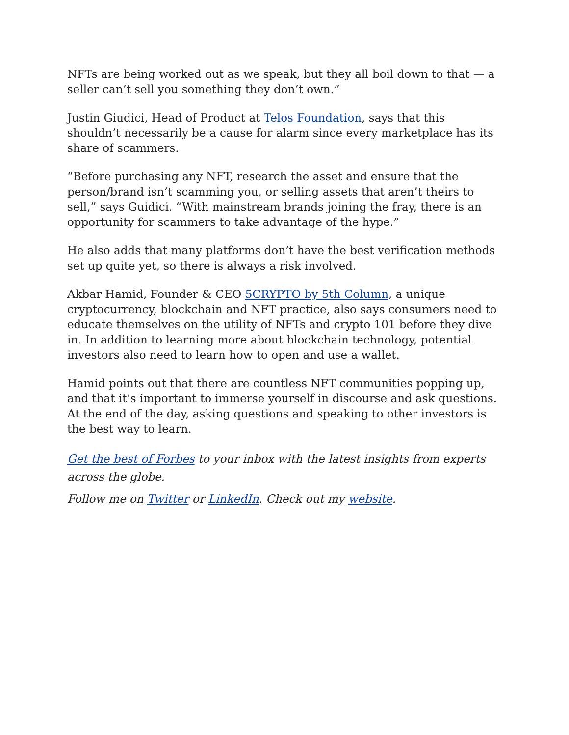NFTs are being worked out as we speak, but they all boil down to that — a seller can’t sell you something they don’t own.”
Justin Giudici, Head of Product at Telos Foundation, says that this shouldn’t necessarily be a cause for alarm since every marketplace has its share of scammers.
“Before purchasing any NFT, research the asset and ensure that the person/brand isn’t scamming you, or selling assets that aren’t theirs to sell,” says Guidici. “With mainstream brands joining the fray, there is an opportunity for scammers to take advantage of the hype.”
He also adds that many platforms don’t have the best verification methods set up quite yet, so there is always a risk involved.
Akbar Hamid, Founder & CEO 5CRYPTO by 5th Column, a unique cryptocurrency, blockchain and NFT practice, also says consumers need to educate themselves on the utility of NFTs and crypto 101 before they dive in. In addition to learning more about blockchain technology, potential investors also need to learn how to open and use a wallet.
Hamid points out that there are countless NFT communities popping up, and that it’s important to immerse yourself in discourse and ask questions. At the end of the day, asking questions and speaking to other investors is the best way to learn.
Get the best of Forbes to your inbox with the latest insights from experts across the globe.
Follow me on Twitter or LinkedIn. Check out my website.